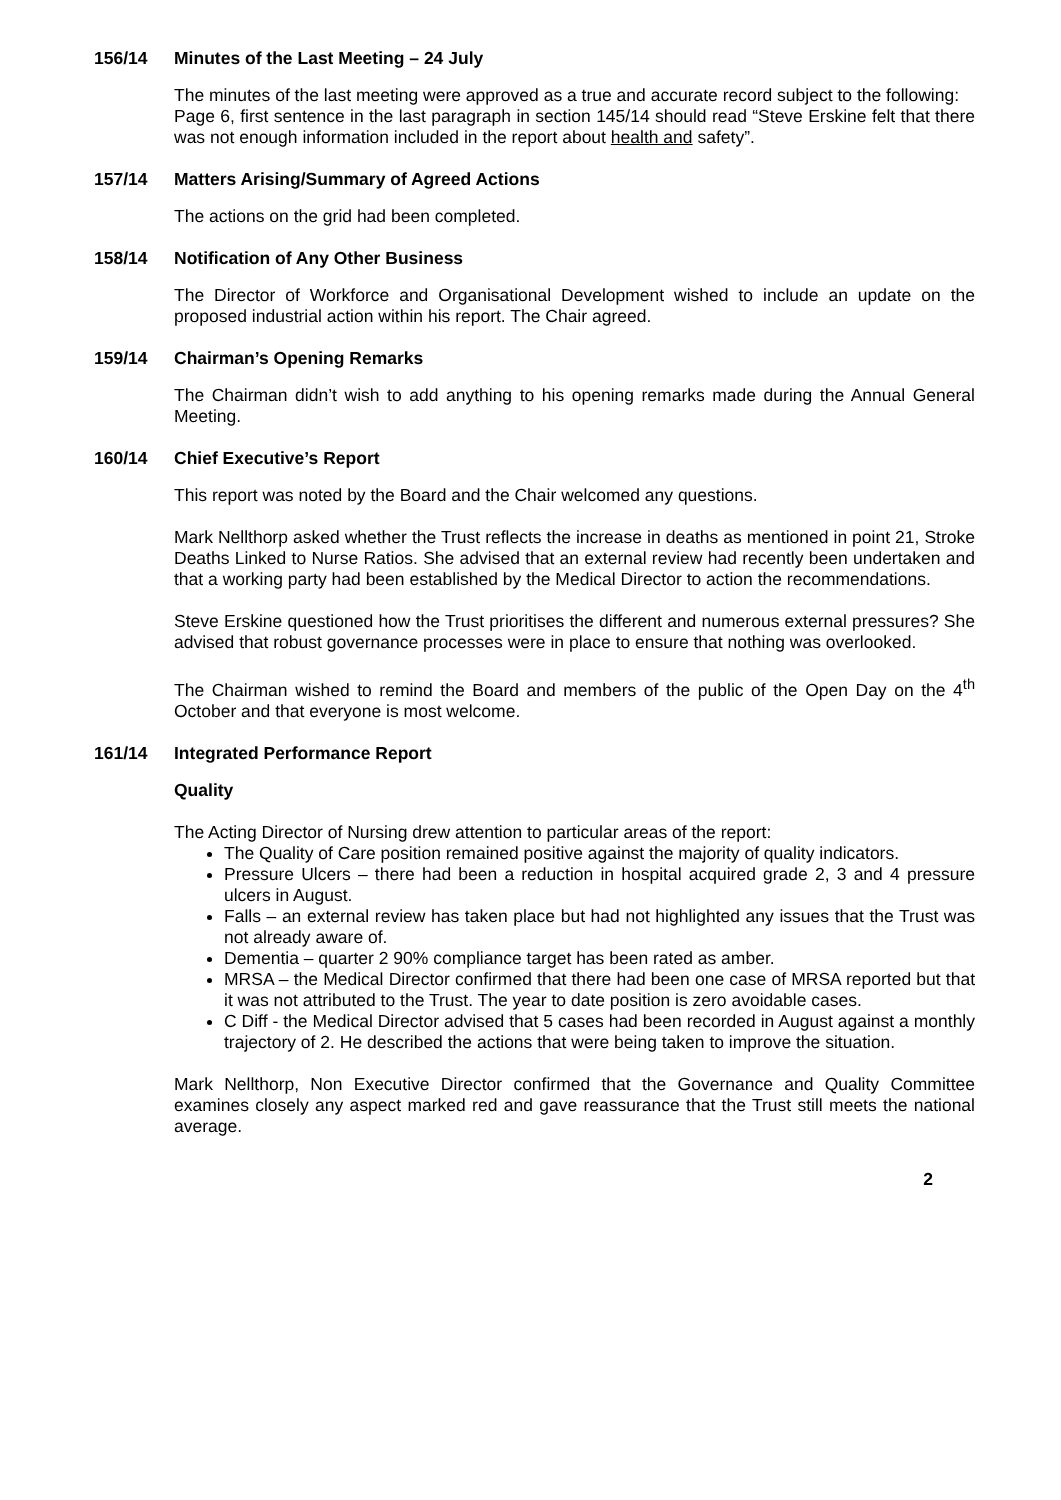156/14 Minutes of the Last Meeting – 24 July
The minutes of the last meeting were approved as a true and accurate record subject to the following:
Page 6, first sentence in the last paragraph in section 145/14 should read “Steve Erskine felt that there was not enough information included in the report about health and safety”.
157/14 Matters Arising/Summary of Agreed Actions
The actions on the grid had been completed.
158/14 Notification of Any Other Business
The Director of Workforce and Organisational Development wished to include an update on the proposed industrial action within his report. The Chair agreed.
159/14 Chairman’s Opening Remarks
The Chairman didn’t wish to add anything to his opening remarks made during the Annual General Meeting.
160/14 Chief Executive’s Report
This report was noted by the Board and the Chair welcomed any questions.
Mark Nellthorp asked whether the Trust reflects the increase in deaths as mentioned in point 21, Stroke Deaths Linked to Nurse Ratios. She advised that an external review had recently been undertaken and that a working party had been established by the Medical Director to action the recommendations.
Steve Erskine questioned how the Trust prioritises the different and numerous external pressures? She advised that robust governance processes were in place to ensure that nothing was overlooked.
The Chairman wished to remind the Board and members of the public of the Open Day on the 4<sup>th</sup> October and that everyone is most welcome.
161/14 Integrated Performance Report
Quality
The Acting Director of Nursing drew attention to particular areas of the report:
The Quality of Care position remained positive against the majority of quality indicators.
Pressure Ulcers – there had been a reduction in hospital acquired grade 2, 3 and 4 pressure ulcers in August.
Falls – an external review has taken place but had not highlighted any issues that the Trust was not already aware of.
Dementia – quarter 2 90% compliance target has been rated as amber.
MRSA – the Medical Director confirmed that there had been one case of MRSA reported but that it was not attributed to the Trust. The year to date position is zero avoidable cases.
C Diff - the Medical Director advised that 5 cases had been recorded in August against a monthly trajectory of 2. He described the actions that were being taken to improve the situation.
Mark Nellthorp, Non Executive Director confirmed that the Governance and Quality Committee examines closely any aspect marked red and gave reassurance that the Trust still meets the national average.
2